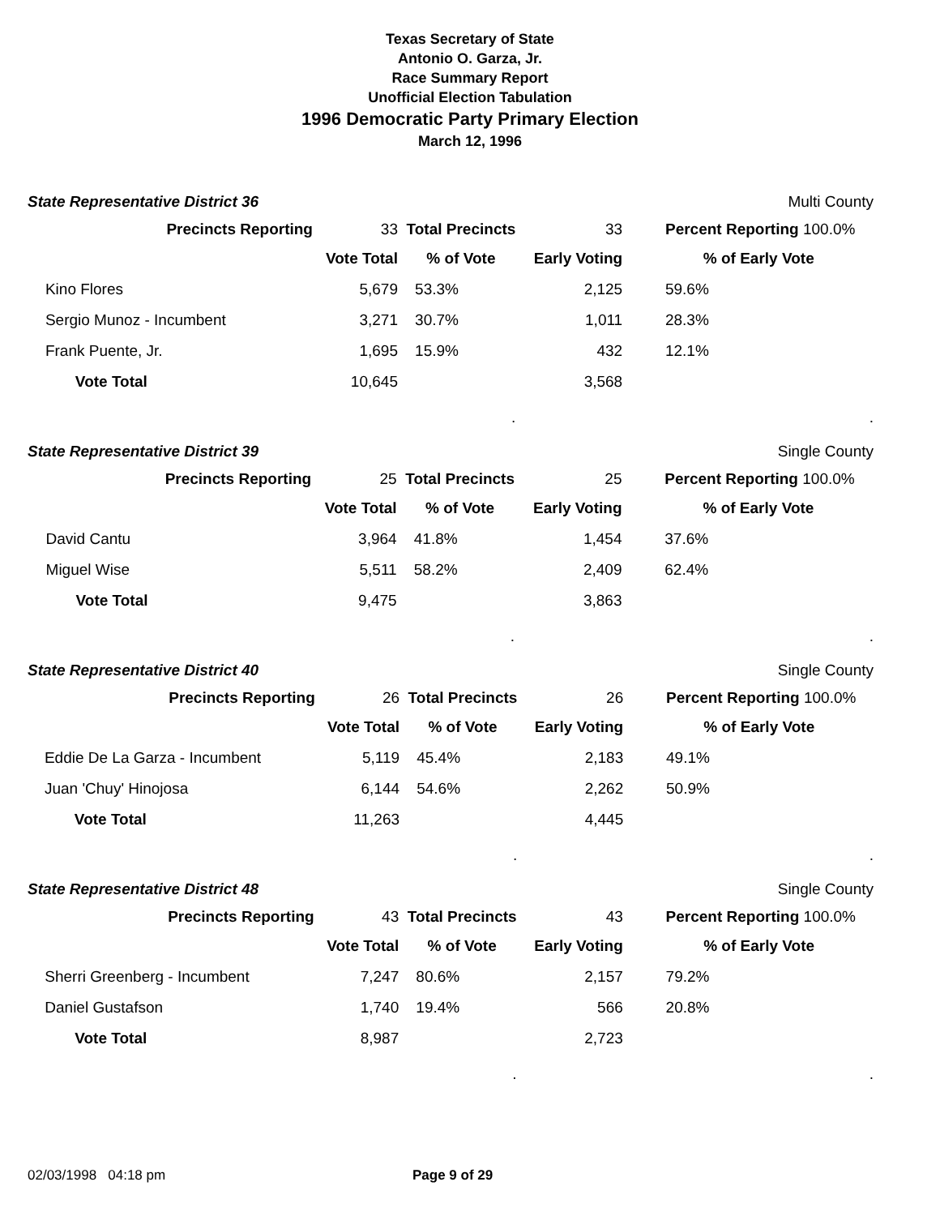Texas Secretary of State
Antonio O. Garza, Jr.
Race Summary Report
Unofficial Election Tabulation
1996 Democratic Party Primary Election
March 12, 1996
| State Representative District 36 | | | | | Multi County |
| | Precincts Reporting | 33 | Total Precincts | 33 | Percent Reporting 100.0% |
| | | Vote Total | % of Vote | Early Voting | % of Early Vote |
| | Kino Flores | 5,679 | 53.3% | 2,125 | 59.6% |
| | Sergio Munoz - Incumbent | 3,271 | 30.7% | 1,011 | 28.3% |
| | Frank Puente, Jr. | 1,695 | 15.9% | 432 | 12.1% |
| | Vote Total | 10,645 | | 3,568 | |
| | | | . | | . |
| State Representative District 39 | | | | | Single County |
| | Precincts Reporting | 25 | Total Precincts | 25 | Percent Reporting 100.0% |
| | | Vote Total | % of Vote | Early Voting | % of Early Vote |
| | David Cantu | 3,964 | 41.8% | 1,454 | 37.6% |
| | Miguel Wise | 5,511 | 58.2% | 2,409 | 62.4% |
| | Vote Total | 9,475 | | 3,863 | |
| | | | . | | . |
| State Representative District 40 | | | | | Single County |
| | Precincts Reporting | 26 | Total Precincts | 26 | Percent Reporting 100.0% |
| | | Vote Total | % of Vote | Early Voting | % of Early Vote |
| | Eddie De La Garza - Incumbent | 5,119 | 45.4% | 2,183 | 49.1% |
| | Juan 'Chuy' Hinojosa | 6,144 | 54.6% | 2,262 | 50.9% |
| | Vote Total | 11,263 | | 4,445 | |
| | | | . | | . |
| State Representative District 48 | | | | | Single County |
| | Precincts Reporting | 43 | Total Precincts | 43 | Percent Reporting 100.0% |
| | | Vote Total | % of Vote | Early Voting | % of Early Vote |
| | Sherri Greenberg - Incumbent | 7,247 | 80.6% | 2,157 | 79.2% |
| | Daniel Gustafson | 1,740 | 19.4% | 566 | 20.8% |
| | Vote Total | 8,987 | | 2,723 | |
| | | | . | | . |
02/03/1998 04:18 pm Page 9 of 29